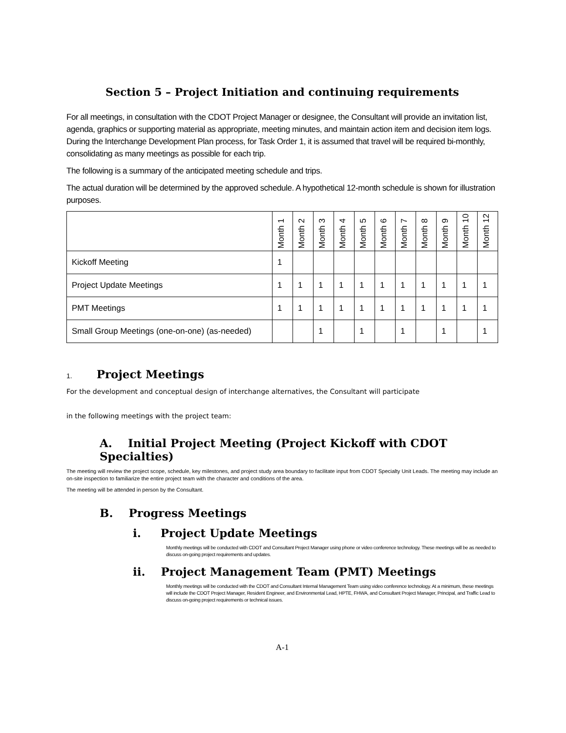Section 5 – Project Initiation and continuing requirements
For all meetings, in consultation with the CDOT Project Manager or designee, the Consultant will provide an invitation list, agenda, graphics or supporting material as appropriate, meeting minutes, and maintain action item and decision item logs. During the Interchange Development Plan process, for Task Order 1, it is assumed that travel will be required bi-monthly, consolidating as many meetings as possible for each trip.
The following is a summary of the anticipated meeting schedule and trips.
The actual duration will be determined by the approved schedule. A hypothetical 12-month schedule is shown for illustration purposes.
| | Month 1 | Month 2 | Month 3 | Month 4 | Month 5 | Month 6 | Month 7 | Month 8 | Month 9 | Month 10 | Month 12 |
| --- | --- | --- | --- | --- | --- | --- | --- | --- | --- | --- | --- |
| Kickoff Meeting | 1 | | | | | | | | | | |
| Project Update Meetings | 1 | 1 | 1 | 1 | 1 | 1 | 1 | 1 | 1 | 1 | 1 |
| PMT Meetings | 1 | 1 | 1 | 1 | 1 | 1 | 1 | 1 | 1 | 1 | 1 |
| Small Group Meetings (one-on-one) (as-needed) | | | 1 | | 1 | | 1 | | 1 | | 1 |
1. Project Meetings
For the development and conceptual design of interchange alternatives, the Consultant will participate
in the following meetings with the project team:
A. Initial Project Meeting (Project Kickoff with CDOT Specialties)
The meeting will review the project scope, schedule, key milestones, and project study area boundary to facilitate input from CDOT Specialty Unit Leads. The meeting may include an on-site inspection to familiarize the entire project team with the character and conditions of the area.
The meeting will be attended in person by the Consultant.
B. Progress Meetings
i. Project Update Meetings
Monthly meetings will be conducted with CDOT and Consultant Project Manager using phone or video conference technology. These meetings will be as needed to discuss on-going project requirements and updates.
ii. Project Management Team (PMT) Meetings
Monthly meetings will be conducted with the CDOT and Consultant Internal Management Team using video conference technology. At a minimum, these meetings will include the CDOT Project Manager, Resident Engineer, and Environmental Lead, HPTE, FHWA, and Consultant Project Manager, Principal, and Traffic Lead to discuss on-going project requirements or technical issues.
A-1